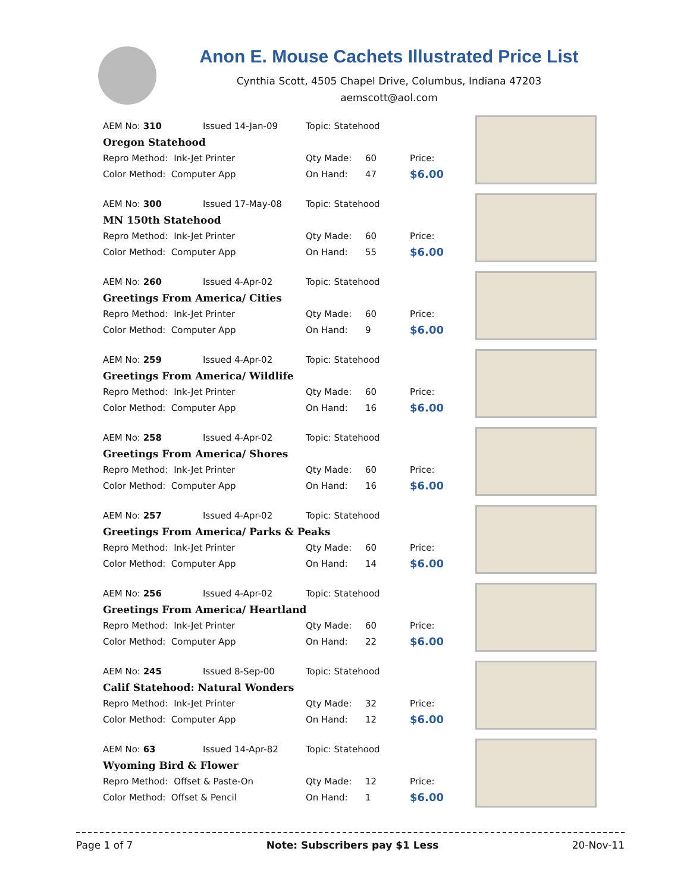Anon E. Mouse Cachets Illustrated Price List
Cynthia Scott, 4505 Chapel Drive, Columbus, Indiana 47203
aemscott@aol.com
| AEM No: 310 | Issued 14-Jan-09 | Topic: Statehood | | |
| Oregon Statehood | | | | |
| Repro Method: Ink-Jet Printer | | Qty Made: | 60 | Price: |
| Color Method: Computer App | | On Hand: | 47 | $6.00 |
| AEM No: 300 | Issued 17-May-08 | Topic: Statehood | | |
| MN 150th Statehood | | | | |
| Repro Method: Ink-Jet Printer | | Qty Made: | 60 | Price: |
| Color Method: Computer App | | On Hand: | 55 | $6.00 |
| AEM No: 260 | Issued 4-Apr-02 | Topic: Statehood | | |
| Greetings From America/ Cities | | | | |
| Repro Method: Ink-Jet Printer | | Qty Made: | 60 | Price: |
| Color Method: Computer App | | On Hand: | 9 | $6.00 |
| AEM No: 259 | Issued 4-Apr-02 | Topic: Statehood | | |
| Greetings From America/ Wildlife | | | | |
| Repro Method: Ink-Jet Printer | | Qty Made: | 60 | Price: |
| Color Method: Computer App | | On Hand: | 16 | $6.00 |
| AEM No: 258 | Issued 4-Apr-02 | Topic: Statehood | | |
| Greetings From America/ Shores | | | | |
| Repro Method: Ink-Jet Printer | | Qty Made: | 60 | Price: |
| Color Method: Computer App | | On Hand: | 16 | $6.00 |
| AEM No: 257 | Issued 4-Apr-02 | Topic: Statehood | | |
| Greetings From America/ Parks & Peaks | | | | |
| Repro Method: Ink-Jet Printer | | Qty Made: | 60 | Price: |
| Color Method: Computer App | | On Hand: | 14 | $6.00 |
| AEM No: 256 | Issued 4-Apr-02 | Topic: Statehood | | |
| Greetings From America/ Heartland | | | | |
| Repro Method: Ink-Jet Printer | | Qty Made: | 60 | Price: |
| Color Method: Computer App | | On Hand: | 22 | $6.00 |
| AEM No: 245 | Issued 8-Sep-00 | Topic: Statehood | | |
| Calif Statehood: Natural Wonders | | | | |
| Repro Method: Ink-Jet Printer | | Qty Made: | 32 | Price: |
| Color Method: Computer App | | On Hand: | 12 | $6.00 |
| AEM No: 63 | Issued 14-Apr-82 | Topic: Statehood | | |
| Wyoming Bird & Flower | | | | |
| Repro Method: Offset & Paste-On | | Qty Made: | 12 | Price: |
| Color Method: Offset & Pencil | | On Hand: | 1 | $6.00 |
Page 1 of 7 Note: Subscribers pay $1 Less 20-Nov-11